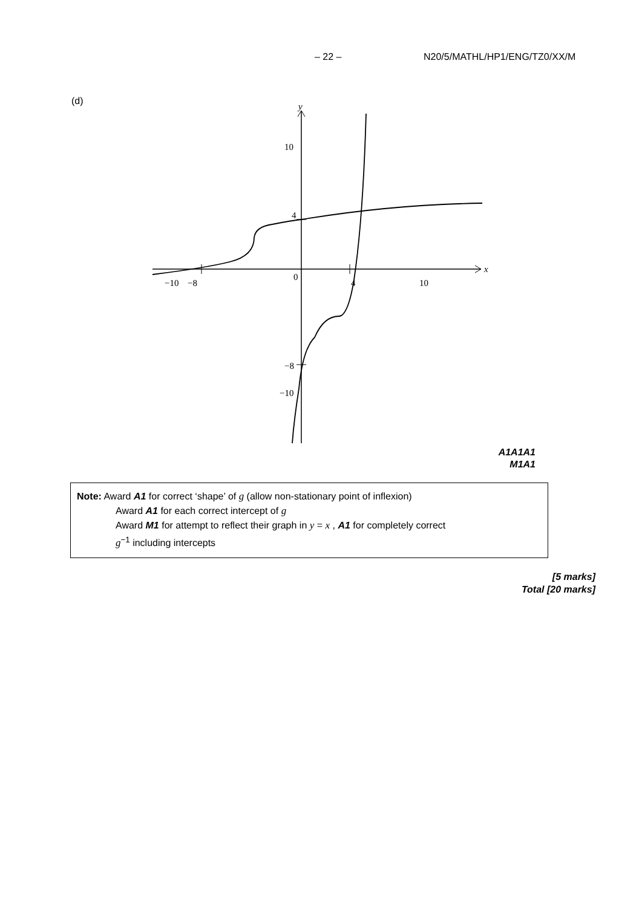– 22 – N20/5/MATHL/HP1/ENG/TZ0/XX/M
(d)
y
x
10
4
0
−10
−8
4
10
−8
−10
A1A1A1
M1A1
Note: Award A1 for correct ‘shape’ of g (allow non-stationary point of inflexion)
Award A1 for each correct intercept of g
Award M1 for attempt to reflect their graph in y = x , A1 for completely correct
g<sup>−1</sup> including intercepts
[5 marks]
Total [20 marks]